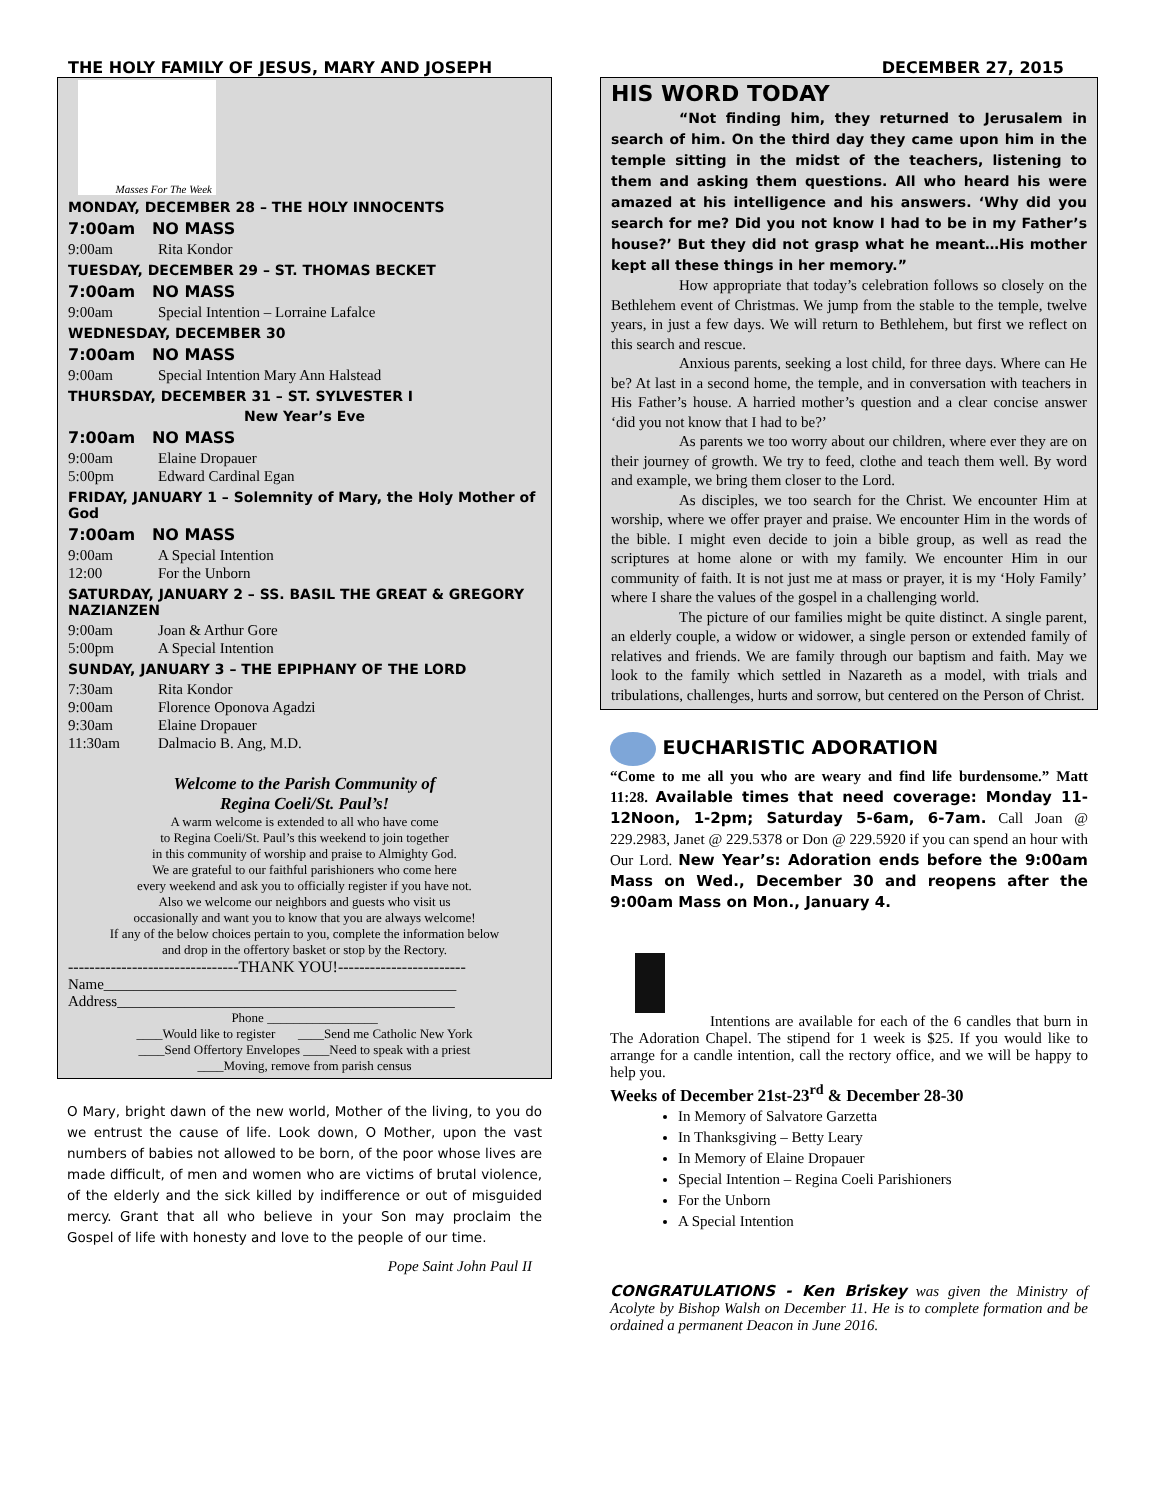THE HOLY FAMILY OF JESUS, MARY AND JOSEPH DECEMBER 27, 2015
Masses For The Week
MONDAY, DECEMBER 28 – THE HOLY INNOCENTS
7:00am NO MASS
9:00am Rita Kondor
TUESDAY, DECEMBER 29 – ST. THOMAS BECKET
7:00am NO MASS
9:00am Special Intention – Lorraine Lafalce
WEDNESDAY, DECEMBER 30
7:00am NO MASS
9:00am Special Intention Mary Ann Halstead
THURSDAY, DECEMBER 31 – ST. SYLVESTER I
New Year’s Eve
7:00am NO MASS
9:00am Elaine Dropauer
5:00pm Edward Cardinal Egan
FRIDAY, JANUARY 1 – Solemnity of Mary, the Holy Mother of God
7:00am NO MASS
9:00am A Special Intention
12:00 For the Unborn
SATURDAY, JANUARY 2 – SS. BASIL THE GREAT & GREGORY NAZIANZEN
9:00am Joan & Arthur Gore
5:00pm A Special Intention
SUNDAY, JANUARY 3 – THE EPIPHANY OF THE LORD
7:30am Rita Kondor
9:00am Florence Oponova Agadzi
9:30am Elaine Dropauer
11:30am Dalmacio B. Ang, M.D.
Welcome to the Parish Community of
Regina Coeli/St. Paul’s!
A warm welcome is extended to all who have come
to Regina Coeli/St. Paul’s this weekend to join together
in this community of worship and praise to Almighty God.
We are grateful to our faithful parishioners who come here
every weekend and ask you to officially register if you have not.
Also we welcome our neighbors and guests who visit us
occasionally and want you to know that you are always welcome!
If any of the below choices pertain to you, complete the information below
and drop in the offertory basket or stop by the Rectory.
--------------------------------THANK YOU!------------------------
Name_______________________________________________
Address_____________________________________________
Phone _________________
____Would like to register ____Send me Catholic New York
____Send Offertory Envelopes ____Need to speak with a priest
____Moving, remove from parish census
O Mary, bright dawn of the new world, Mother of the living, to you do we entrust the cause of life. Look down, O Mother, upon the vast numbers of babies not allowed to be born, of the poor whose lives are made difficult, of men and women who are victims of brutal violence, of the elderly and the sick killed by indifference or out of misguided mercy. Grant that all who believe in your Son may proclaim the Gospel of life with honesty and love to the people of our time.
Pope Saint John Paul II
HIS WORD TODAY
“Not finding him, they returned to Jerusalem in search of him. On the third day they came upon him in the temple sitting in the midst of the teachers, listening to them and asking them questions. All who heard his were amazed at his intelligence and his answers. ‘Why did you search for me? Did you not know I had to be in my Father’s house?’ But they did not grasp what he meant…His mother kept all these things in her memory.”
How appropriate that today’s celebration follows so closely on the Bethlehem event of Christmas. We jump from the stable to the temple, twelve years, in just a few days. We will return to Bethlehem, but first we reflect on this search and rescue.
Anxious parents, seeking a lost child, for three days. Where can He be? At last in a second home, the temple, and in conversation with teachers in His Father’s house. A harried mother’s question and a clear concise answer ‘did you not know that I had to be?’
As parents we too worry about our children, where ever they are on their journey of growth. We try to feed, clothe and teach them well. By word and example, we bring them closer to the Lord.
As disciples, we too search for the Christ. We encounter Him at worship, where we offer prayer and praise. We encounter Him in the words of the bible. I might even decide to join a bible group, as well as read the scriptures at home alone or with my family. We encounter Him in our community of faith. It is not just me at mass or prayer, it is my ‘Holy Family’ where I share the values of the gospel in a challenging world.
The picture of our families might be quite distinct. A single parent, an elderly couple, a widow or widower, a single person or extended family of relatives and friends. We are family through our baptism and faith. May we look to the family which settled in Nazareth as a model, with trials and tribulations, challenges, hurts and sorrow, but centered on the Person of Christ.
EUCHARISTIC ADORATION
“Come to me all you who are weary and find life burdensome.” Matt 11:28. Available times that need coverage: Monday 11-12Noon, 1-2pm; Saturday 5-6am, 6-7am. Call Joan @ 229.2983, Janet @ 229.5378 or Don @ 229.5920 if you can spend an hour with Our Lord. New Year’s: Adoration ends before the 9:00am Mass on Wed., December 30 and reopens after the 9:00am Mass on Mon., January 4.
Intentions are available for each of the 6 candles that burn in The Adoration Chapel. The stipend for 1 week is $25. If you would like to arrange for a candle intention, call the rectory office, and we will be happy to help you.
Weeks of December 21st-23<sup>rd</sup> & December 28-30
In Memory of Salvatore Garzetta
In Thanksgiving – Betty Leary
In Memory of Elaine Dropauer
Special Intention – Regina Coeli Parishioners
For the Unborn
A Special Intention
CONGRATULATIONS - Ken Briskey was given the Ministry of Acolyte by Bishop Walsh on December 11. He is to complete formation and be ordained a permanent Deacon in June 2016.